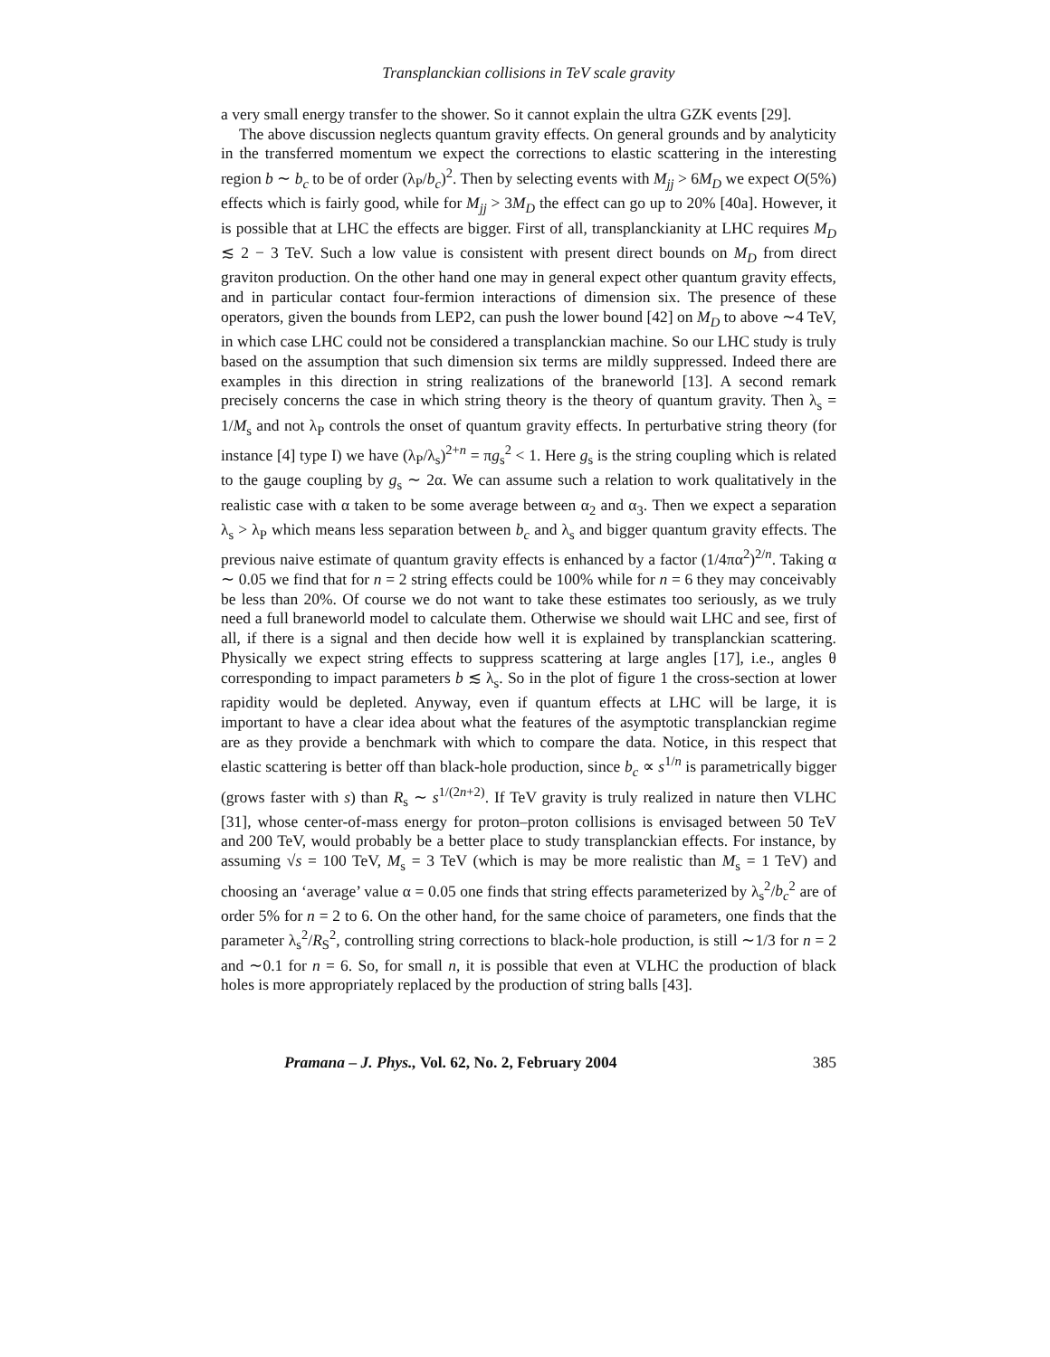Transplanckian collisions in TeV scale gravity
a very small energy transfer to the shower. So it cannot explain the ultra GZK events [29].
The above discussion neglects quantum gravity effects. On general grounds and by analyticity in the transferred momentum we expect the corrections to elastic scattering in the interesting region b ∼ b<sub>c</sub> to be of order (λ<sub>P</sub>/b<sub>c</sub>)<sup>2</sup>. Then by selecting events with M<sub>jj</sub> > 6M<sub>D</sub> we expect O(5%) effects which is fairly good, while for M<sub>jj</sub> > 3M<sub>D</sub> the effect can go up to 20% [40a]. However, it is possible that at LHC the effects are bigger. First of all, transplanckianity at LHC requires M<sub>D</sub> ≲ 2 − 3 TeV. Such a low value is consistent with present direct bounds on M<sub>D</sub> from direct graviton production. On the other hand one may in general expect other quantum gravity effects, and in particular contact four-fermion interactions of dimension six. The presence of these operators, given the bounds from LEP2, can push the lower bound [42] on M<sub>D</sub> to above ∼4 TeV, in which case LHC could not be considered a transplanckian machine. So our LHC study is truly based on the assumption that such dimension six terms are mildly suppressed. Indeed there are examples in this direction in string realizations of the braneworld [13]. A second remark precisely concerns the case in which string theory is the theory of quantum gravity. Then λ<sub>s</sub> = 1/M<sub>s</sub> and not λ<sub>P</sub> controls the onset of quantum gravity effects. In perturbative string theory (for instance [4] type I) we have (λ<sub>P</sub>/λ<sub>s</sub>)<sup>2+n</sup> = πg<sub>s</sub><sup>2</sup> < 1. Here g<sub>s</sub> is the string coupling which is related to the gauge coupling by g<sub>s</sub> ∼ 2α. We can assume such a relation to work qualitatively in the realistic case with α taken to be some average between α<sub>2</sub> and α<sub>3</sub>. Then we expect a separation λ<sub>s</sub> > λ<sub>P</sub> which means less separation between b<sub>c</sub> and λ<sub>s</sub> and bigger quantum gravity effects. The previous naive estimate of quantum gravity effects is enhanced by a factor (1/4πα<sup>2</sup>)<sup>2/n</sup>. Taking α ∼ 0.05 we find that for n = 2 string effects could be 100% while for n = 6 they may conceivably be less than 20%. Of course we do not want to take these estimates too seriously, as we truly need a full braneworld model to calculate them. Otherwise we should wait LHC and see, first of all, if there is a signal and then decide how well it is explained by transplanckian scattering. Physically we expect string effects to suppress scattering at large angles [17], i.e., angles θ corresponding to impact parameters b ≲ λ<sub>s</sub>. So in the plot of figure 1 the cross-section at lower rapidity would be depleted. Anyway, even if quantum effects at LHC will be large, it is important to have a clear idea about what the features of the asymptotic transplanckian regime are as they provide a benchmark with which to compare the data. Notice, in this respect that elastic scattering is better off than black-hole production, since b<sub>c</sub> ∝ s<sup>1/n</sup> is parametrically bigger (grows faster with s) than R<sub>s</sub> ∼ s<sup>1/(2n+2)</sup>. If TeV gravity is truly realized in nature then VLHC [31], whose center-of-mass energy for proton–proton collisions is envisaged between 50 TeV and 200 TeV, would probably be a better place to study transplanckian effects. For instance, by assuming √s = 100 TeV, M<sub>s</sub> = 3 TeV (which is may be more realistic than M<sub>s</sub> = 1 TeV) and choosing an ‘average’ value α = 0.05 one finds that string effects parameterized by λ<sub>s</sub><sup>2</sup>/b<sub>c</sub><sup>2</sup> are of order 5% for n = 2 to 6. On the other hand, for the same choice of parameters, one finds that the parameter λ<sub>s</sub><sup>2</sup>/R<sub>S</sub><sup>2</sup>, controlling string corrections to black-hole production, is still ∼1/3 for n = 2 and ∼0.1 for n = 6. So, for small n, it is possible that even at VLHC the production of black holes is more appropriately replaced by the production of string balls [43].
Pramana – J. Phys., Vol. 62, No. 2, February 2004 385